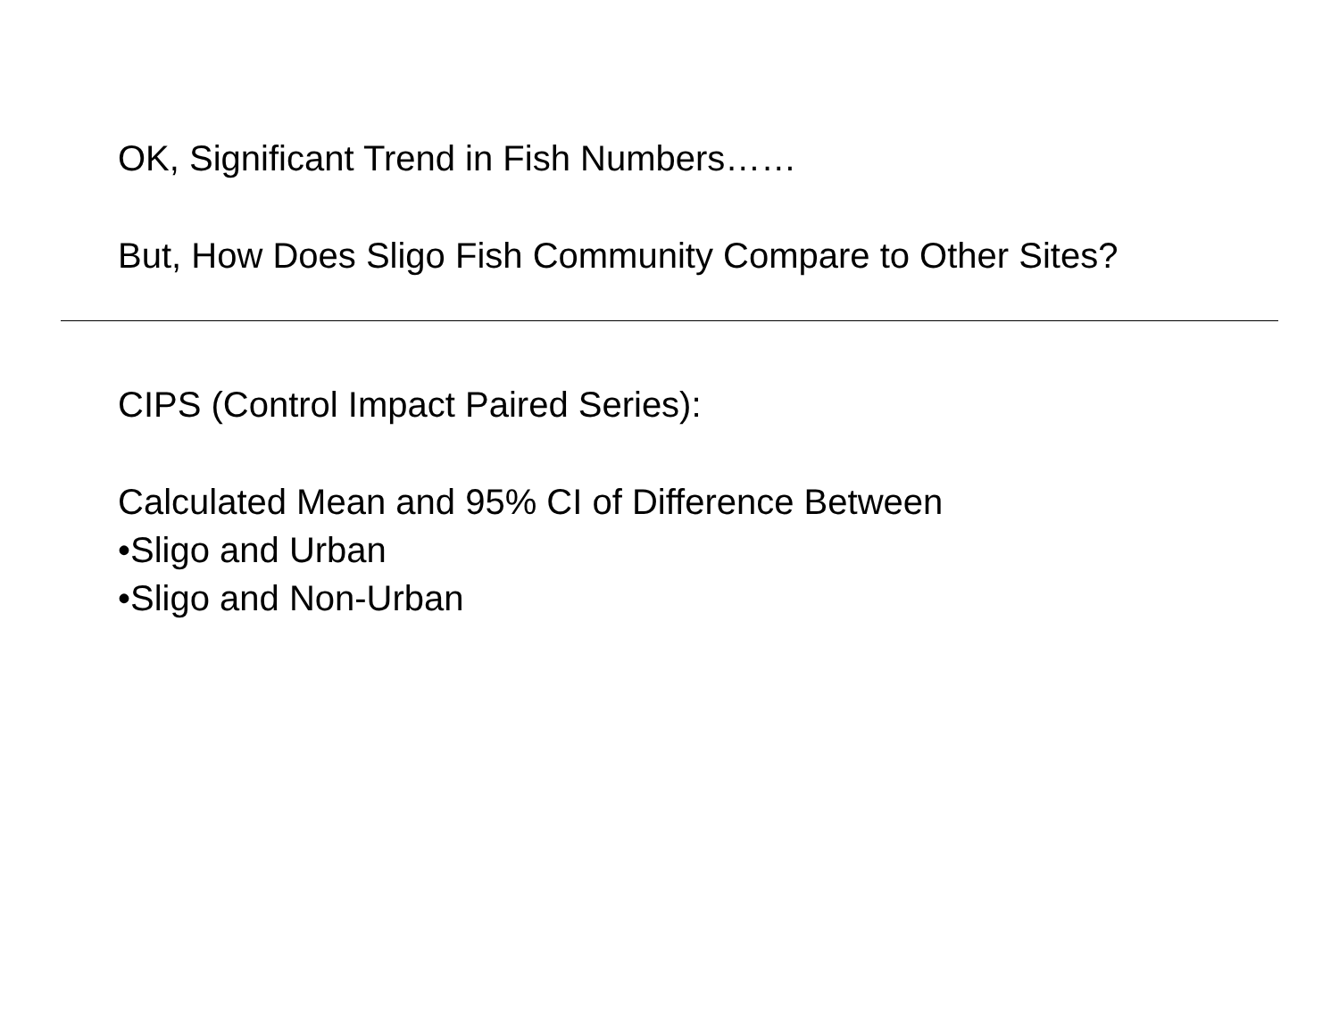OK, Significant Trend in Fish Numbers……
But, How Does Sligo Fish Community Compare to Other Sites?
CIPS (Control Impact Paired Series):
Calculated Mean and 95% CI of Difference Between
•Sligo and Urban
•Sligo and Non-Urban